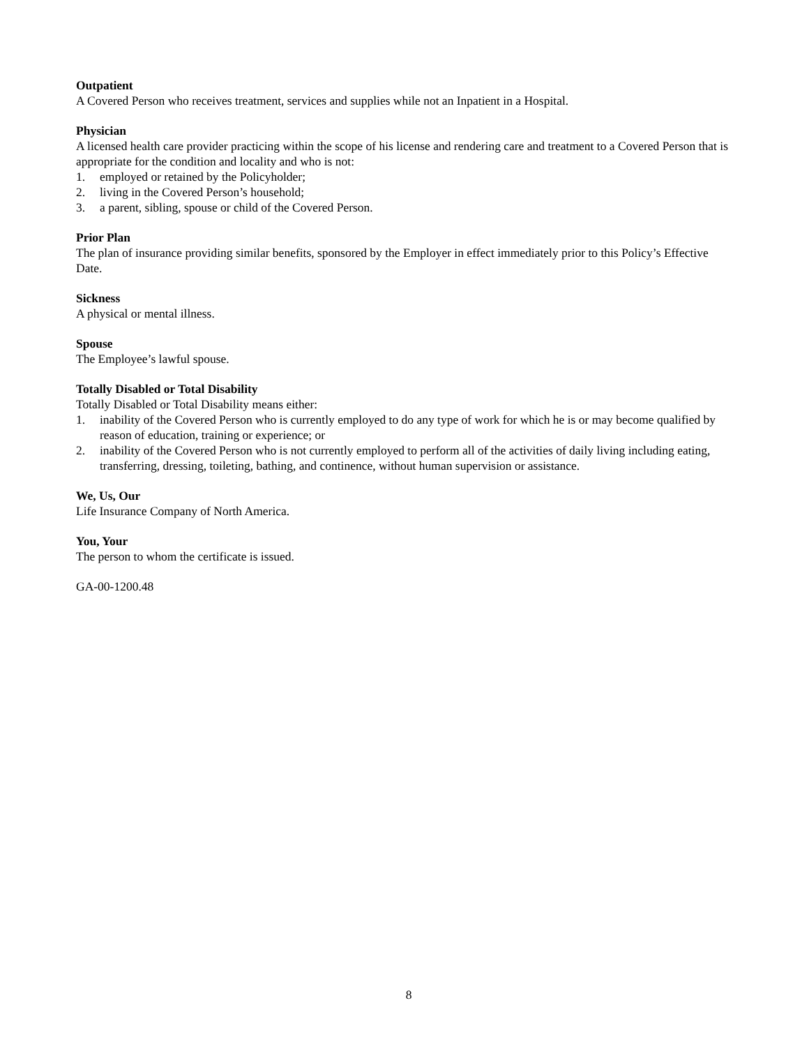Outpatient
A Covered Person who receives treatment, services and supplies while not an Inpatient in a Hospital.
Physician
A licensed health care provider practicing within the scope of his license and rendering care and treatment to a Covered Person that is appropriate for the condition and locality and who is not:
1. employed or retained by the Policyholder;
2. living in the Covered Person’s household;
3. a parent, sibling, spouse or child of the Covered Person.
Prior Plan
The plan of insurance providing similar benefits, sponsored by the Employer in effect immediately prior to this Policy’s Effective Date.
Sickness
A physical or mental illness.
Spouse
The Employee’s lawful spouse.
Totally Disabled or Total Disability
Totally Disabled or Total Disability means either:
1. inability of the Covered Person who is currently employed to do any type of work for which he is or may become qualified by reason of education, training or experience; or
2. inability of the Covered Person who is not currently employed to perform all of the activities of daily living including eating, transferring, dressing, toileting, bathing, and continence, without human supervision or assistance.
We, Us, Our
Life Insurance Company of North America.
You, Your
The person to whom the certificate is issued.
GA-00-1200.48
8